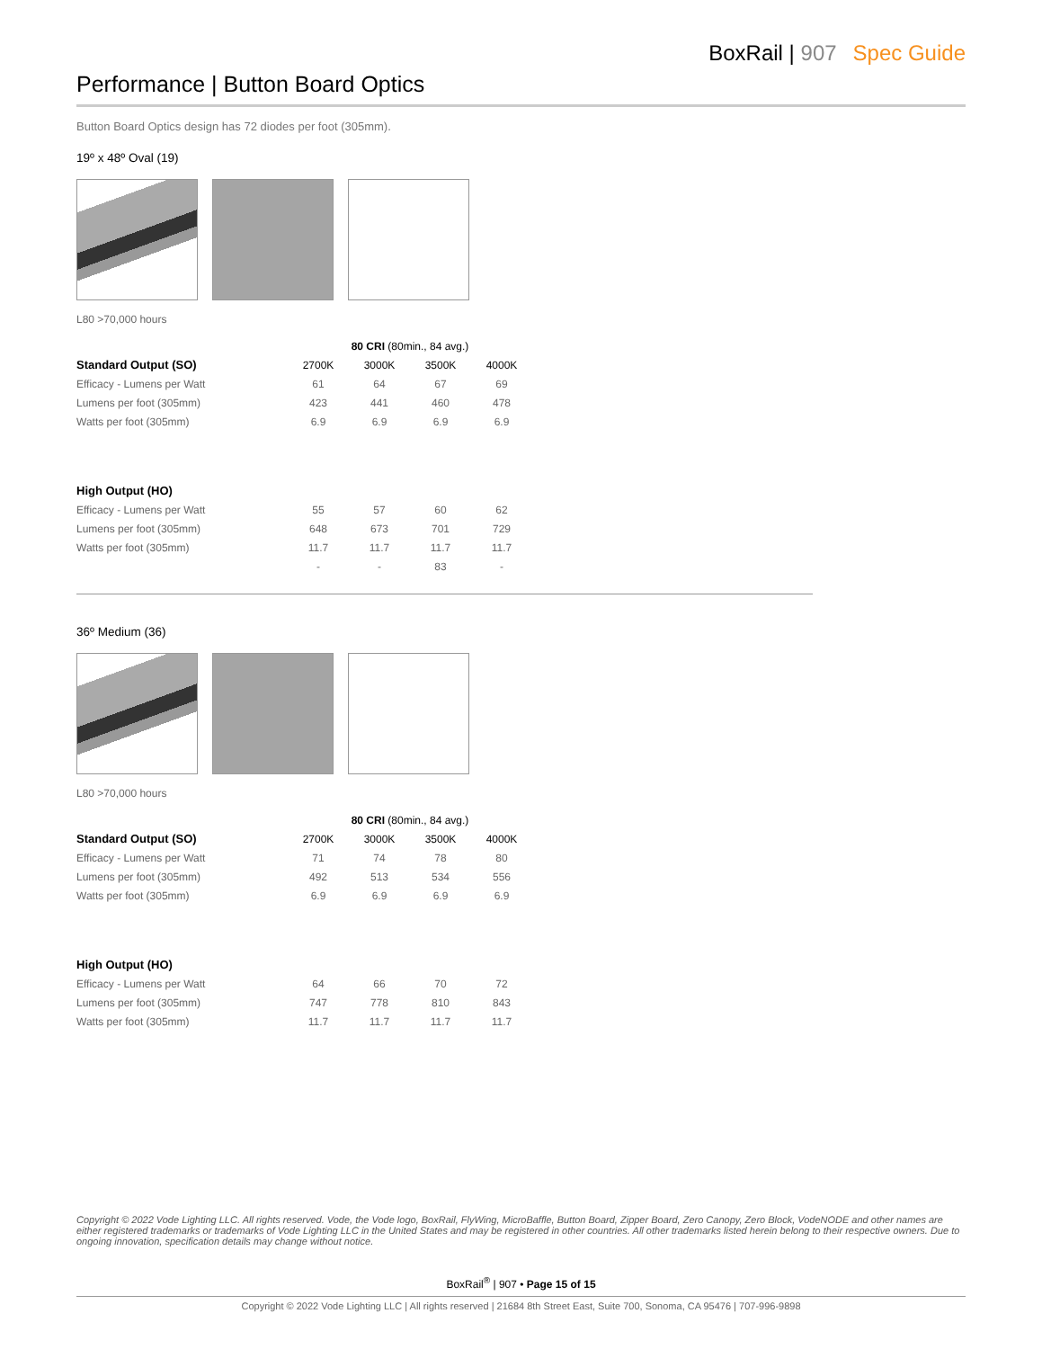BoxRail | 907 Spec Guide
Performance | Button Board Optics
Button Board Optics design has 72 diodes per foot (305mm).
19º x 48º Oval (19)
L80 >70,000 hours
| | 80 CRI (80min., 84 avg.) | | | |
| Standard Output (SO) | 2700K | 3000K | 3500K | 4000K |
| Efficacy - Lumens per Watt | 61 | 64 | 67 | 69 |
| Lumens per foot (305mm) | 423 | 441 | 460 | 478 |
| Watts per foot (305mm) | 6.9 | 6.9 | 6.9 | 6.9 |
| High Output (HO) | | | | |
| Efficacy - Lumens per Watt | 55 | 57 | 60 | 62 |
| Lumens per foot (305mm) | 648 | 673 | 701 | 729 |
| Watts per foot (305mm) | 11.7 | 11.7 | 11.7 | 11.7 |
| | - | - | 83 | - |
36º Medium (36)
L80 >70,000 hours
| | 80 CRI (80min., 84 avg.) | | | |
| Standard Output (SO) | 2700K | 3000K | 3500K | 4000K |
| Efficacy - Lumens per Watt | 71 | 74 | 78 | 80 |
| Lumens per foot (305mm) | 492 | 513 | 534 | 556 |
| Watts per foot (305mm) | 6.9 | 6.9 | 6.9 | 6.9 |
| High Output (HO) | | | | |
| Efficacy - Lumens per Watt | 64 | 66 | 70 | 72 |
| Lumens per foot (305mm) | 747 | 778 | 810 | 843 |
| Watts per foot (305mm) | 11.7 | 11.7 | 11.7 | 11.7 |
Copyright © 2022 Vode Lighting LLC. All rights reserved. Vode, the Vode logo, BoxRail, FlyWing, MicroBaffle, Button Board, Zipper Board, Zero Canopy, Zero Block, VodeNODE and other names are either registered trademarks or trademarks of Vode Lighting LLC in the United States and may be registered in other countries. All other trademarks listed herein belong to their respective owners. Due to ongoing innovation, specification details may change without notice.
BoxRail<sup>®</sup> | 907 • Page 15 of 15
Copyright © 2022 Vode Lighting LLC | All rights reserved | 21684 8th Street East, Suite 700, Sonoma, CA 95476 | 707-996-9898